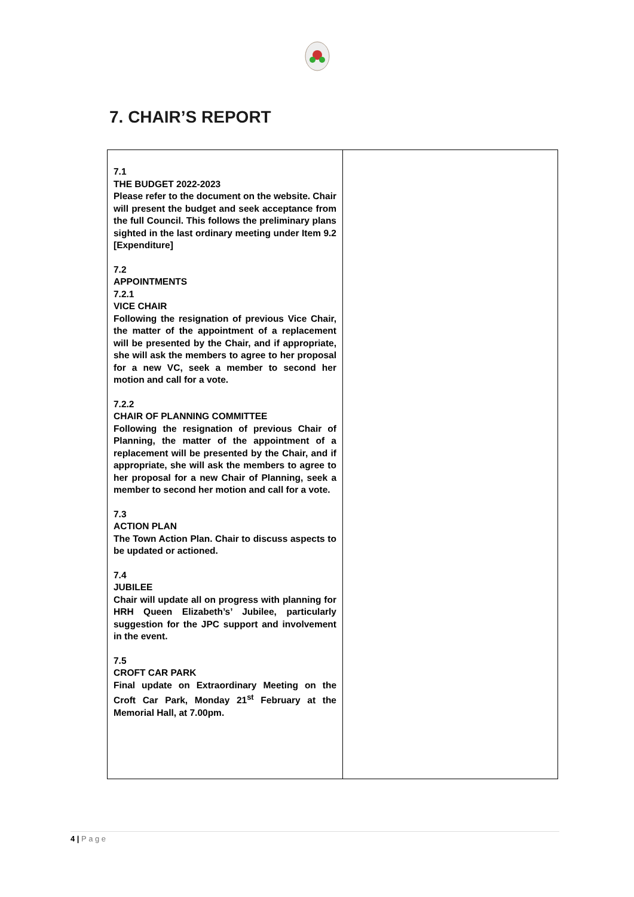7. CHAIR’S REPORT
| 7.1 THE BUDGET 2022-2023 Please refer to the document on the website. Chair will present the budget and seek acceptance from the full Council. This follows the preliminary plans sighted in the last ordinary meeting under Item 9.2 [Expenditure] 7.2 APPOINTMENTS 7.2.1 VICE CHAIR Following the resignation of previous Vice Chair, the matter of the appointment of a replacement will be presented by the Chair, and if appropriate, she will ask the members to agree to her proposal for a new VC, seek a member to second her motion and call for a vote. 7.2.2 CHAIR OF PLANNING COMMITTEE Following the resignation of previous Chair of Planning, the matter of the appointment of a replacement will be presented by the Chair, and if appropriate, she will ask the members to agree to her proposal for a new Chair of Planning, seek a member to second her motion and call for a vote. 7.3 ACTION PLAN The Town Action Plan. Chair to discuss aspects to be updated or actioned. 7.4 JUBILEE Chair will update all on progress with planning for HRH Queen Elizabeth’s’ Jubilee, particularly suggestion for the JPC support and involvement in the event. 7.5 CROFT CAR PARK Final update on Extraordinary Meeting on the Croft Car Park, Monday 21<sup>st</sup> February at the Memorial Hall, at 7.00pm. | |
4 | P a g e